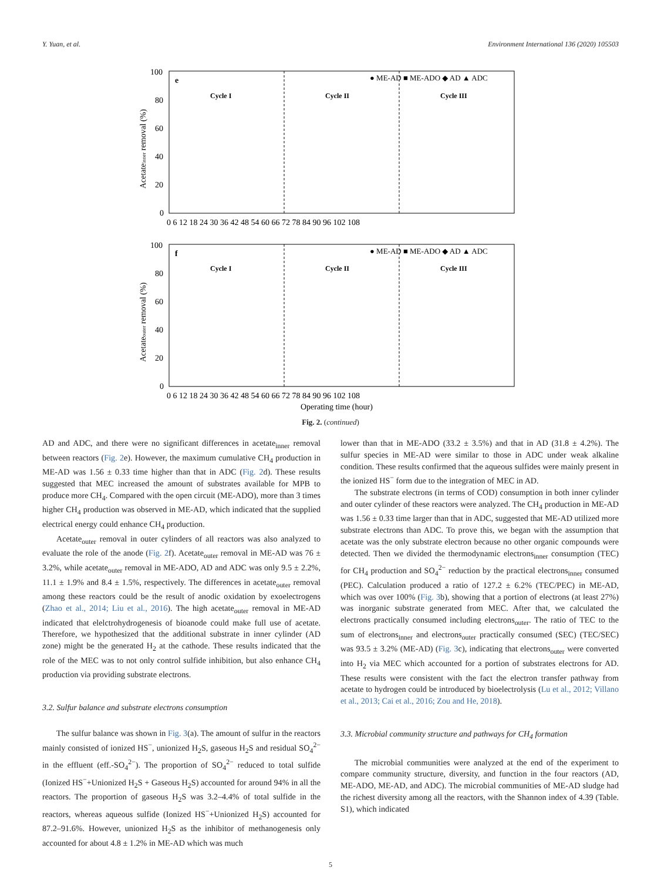Y. Yuan, et al. Environment International 136 (2020) 105503
e
Cycle I
Cycle II
Cycle III
● ME-AD ■ ME-ADO ◆ AD ▲ ADC
100
80
60
40
20
0
Acetateinner removal (%)
0 6 12 18 24 30 36 42 48 54 60 66 72 78 84 90 96 102 108
f
Cycle I
Cycle II
Cycle III
● ME-AD ■ ME-ADO ◆ AD ▲ ADC
100
80
60
40
20
0
Acetateouter removal (%)
0 6 12 18 24 30 36 42 48 54 60 66 72 78 84 90 96 102 108
Operating time (hour)
Fig. 2. (continued)
AD and ADC, and there were no significant differences in acetate<sub>inner</sub> removal between reactors (Fig. 2e). However, the maximum cumulative CH<sub>4</sub> production in ME-AD was 1.56 ± 0.33 time higher than that in ADC (Fig. 2d). These results suggested that MEC increased the amount of substrates available for MPB to produce more CH<sub>4</sub>. Compared with the open circuit (ME-ADO), more than 3 times higher CH<sub>4</sub> production was observed in ME-AD, which indicated that the supplied electrical energy could enhance CH<sub>4</sub> production.
Acetate<sub>outer</sub> removal in outer cylinders of all reactors was also analyzed to evaluate the role of the anode (Fig. 2f). Acetate<sub>outer</sub> removal in ME-AD was 76 ± 3.2%, while acetate<sub>outer</sub> removal in ME-ADO, AD and ADC was only 9.5 ± 2.2%, 11.1 ± 1.9% and 8.4 ± 1.5%, respectively. The differences in acetate<sub>outer</sub> removal among these reactors could be the result of anodic oxidation by exoelectrogens (Zhao et al., 2014; Liu et al., 2016). The high acetate<sub>outer</sub> removal in ME-AD indicated that elelctrohydrogenesis of bioanode could make full use of acetate. Therefore, we hypothesized that the additional substrate in inner cylinder (AD zone) might be the generated H<sub>2</sub> at the cathode. These results indicated that the role of the MEC was to not only control sulfide inhibition, but also enhance CH<sub>4</sub> production via providing substrate electrons.
3.2. Sulfur balance and substrate electrons consumption
The sulfur balance was shown in Fig. 3(a). The amount of sulfur in the reactors mainly consisted of ionized HS<sup>−</sup>, unionized H<sub>2</sub>S, gaseous H<sub>2</sub>S and residual SO<sub>4</sub><sup>2−</sup> in the effluent (eff.-SO<sub>4</sub><sup>2−</sup>). The proportion of SO<sub>4</sub><sup>2−</sup> reduced to total sulfide (Ionized HS<sup>−</sup>+Unionized H<sub>2</sub>S + Gaseous H<sub>2</sub>S) accounted for around 94% in all the reactors. The proportion of gaseous H<sub>2</sub>S was 3.2–4.4% of total sulfide in the reactors, whereas aqueous sulfide (Ionized HS<sup>−</sup>+Unionized H<sub>2</sub>S) accounted for 87.2–91.6%. However, unionized H<sub>2</sub>S as the inhibitor of methanogenesis only accounted for about 4.8 ± 1.2% in ME-AD which was much
lower than that in ME-ADO (33.2 ± 3.5%) and that in AD (31.8 ± 4.2%). The sulfur species in ME-AD were similar to those in ADC under weak alkaline condition. These results confirmed that the aqueous sulfides were mainly present in the ionized HS<sup>−</sup> form due to the integration of MEC in AD.
The substrate electrons (in terms of COD) consumption in both inner cylinder and outer cylinder of these reactors were analyzed. The CH<sub>4</sub> production in ME-AD was 1.56 ± 0.33 time larger than that in ADC, suggested that ME-AD utilized more substrate electrons than ADC. To prove this, we began with the assumption that acetate was the only substrate electron because no other organic compounds were detected. Then we divided the thermodynamic electrons<sub>inner</sub> consumption (TEC) for CH<sub>4</sub> production and SO<sub>4</sub><sup>2−</sup> reduction by the practical electrons<sub>inner</sub> consumed (PEC). Calculation produced a ratio of 127.2 ± 6.2% (TEC/PEC) in ME-AD, which was over 100% (Fig. 3b), showing that a portion of electrons (at least 27%) was inorganic substrate generated from MEC. After that, we calculated the electrons practically consumed including electrons<sub>outer</sub>. The ratio of TEC to the sum of electrons<sub>inner</sub> and electrons<sub>outer</sub> practically consumed (SEC) (TEC/SEC) was 93.5 ± 3.2% (ME-AD) (Fig. 3c), indicating that electrons<sub>outer</sub> were converted into H<sub>2</sub> via MEC which accounted for a portion of substrates electrons for AD. These results were consistent with the fact the electron transfer pathway from acetate to hydrogen could be introduced by bioelectrolysis (Lu et al., 2012; Villano et al., 2013; Cai et al., 2016; Zou and He, 2018).
3.3. Microbial community structure and pathways for CH<sub>4</sub> formation
The microbial communities were analyzed at the end of the experiment to compare community structure, diversity, and function in the four reactors (AD, ME-ADO, ME-AD, and ADC). The microbial communities of ME-AD sludge had the richest diversity among all the reactors, with the Shannon index of 4.39 (Table. S1), which indicated
5